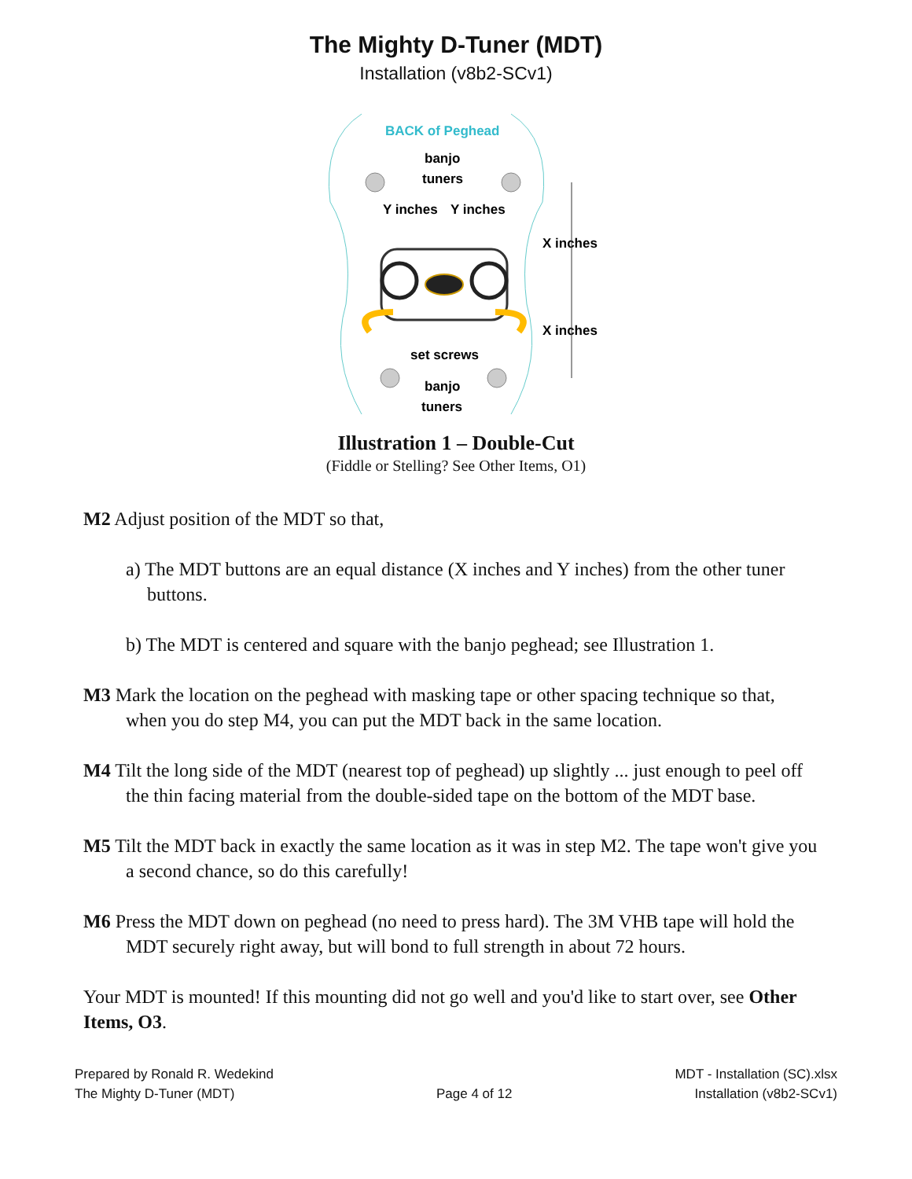The Mighty D-Tuner (MDT)
Installation (v8b2-SCv1)
BACK of Peghead
banjo
tuners
Y inches
Y inches
X inches
X inches
set screws
banjo
tuners
Illustration 1 – Double-Cut
(Fiddle or Stelling? See Other Items, O1)
M2 Adjust position of the MDT so that,
a) The MDT buttons are an equal distance (X inches and Y inches) from the other tuner buttons.
b) The MDT is centered and square with the banjo peghead; see Illustration 1.
M3 Mark the location on the peghead with masking tape or other spacing technique so that, when you do step M4, you can put the MDT back in the same location.
M4 Tilt the long side of the MDT (nearest top of peghead) up slightly ... just enough to peel off the thin facing material from the double-sided tape on the bottom of the MDT base.
M5 Tilt the MDT back in exactly the same location as it was in step M2. The tape won't give you a second chance, so do this carefully!
M6 Press the MDT down on peghead (no need to press hard). The 3M VHB tape will hold the MDT securely right away, but will bond to full strength in about 72 hours.
Your MDT is mounted! If this mounting did not go well and you'd like to start over, see Other Items, O3.
Prepared by Ronald R. Wedekind
The Mighty D-Tuner (MDT)
Page 4 of 12
MDT - Installation (SC).xlsx
Installation (v8b2-SCv1)